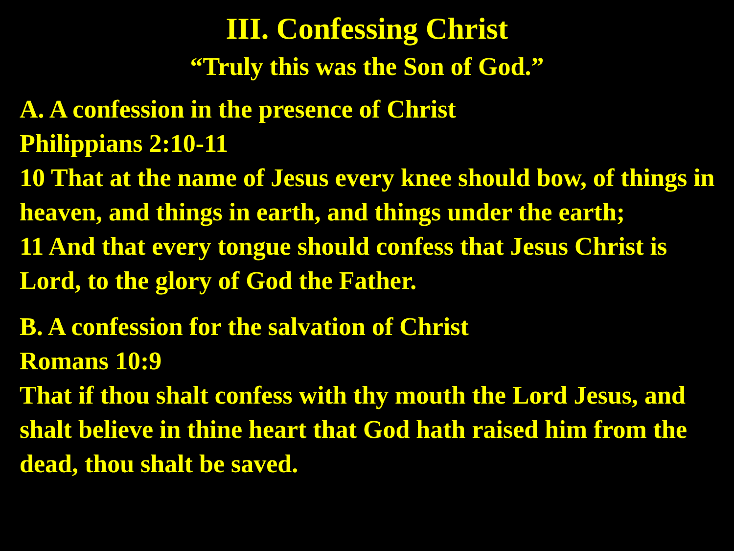III. Confessing Christ
“Truly this was the Son of God.”
A. A confession in the presence of Christ
Philippians 2:10-11
10 That at the name of Jesus every knee should bow, of things in heaven, and things in earth, and things under the earth;
11 And that every tongue should confess that Jesus Christ is Lord, to the glory of God the Father.
B. A confession for the salvation of Christ
Romans 10:9
That if thou shalt confess with thy mouth the Lord Jesus, and shalt believe in thine heart that God hath raised him from the dead, thou shalt be saved.